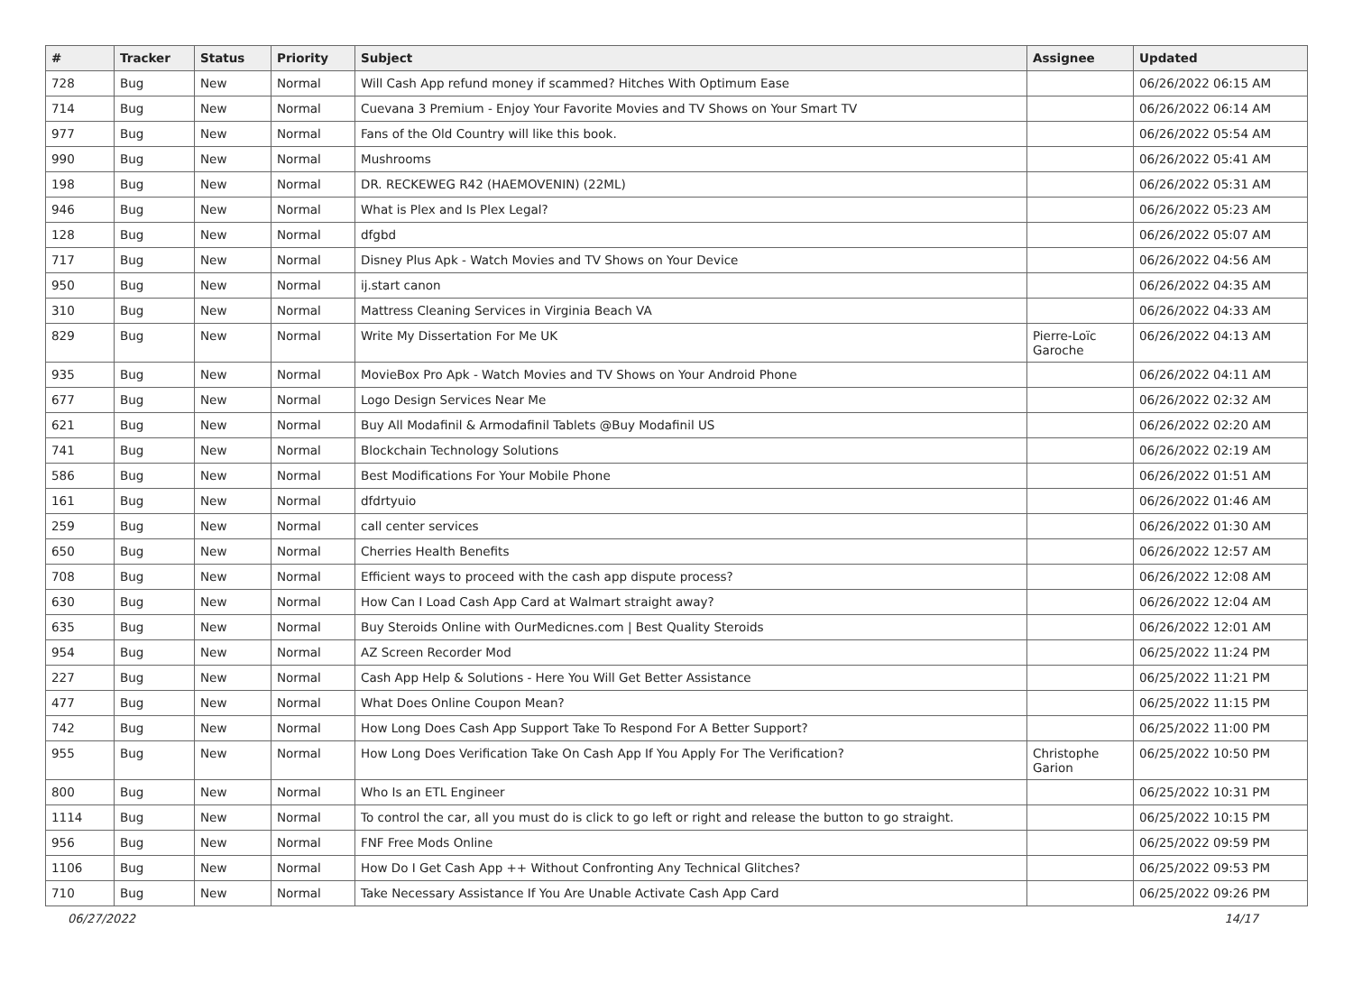| # | Tracker | Status | Priority | Subject | Assignee | Updated |
| --- | --- | --- | --- | --- | --- | --- |
| 728 | Bug | New | Normal | Will Cash App refund money if scammed? Hitches With Optimum Ease | | 06/26/2022 06:15 AM |
| 714 | Bug | New | Normal | Cuevana 3 Premium - Enjoy Your Favorite Movies and TV Shows on Your Smart TV | | 06/26/2022 06:14 AM |
| 977 | Bug | New | Normal | Fans of the Old Country will like this book. | | 06/26/2022 05:54 AM |
| 990 | Bug | New | Normal | Mushrooms | | 06/26/2022 05:41 AM |
| 198 | Bug | New | Normal | DR. RECKEWEG R42 (HAEMOVENIN) (22ML) | | 06/26/2022 05:31 AM |
| 946 | Bug | New | Normal | What is Plex and Is Plex Legal? | | 06/26/2022 05:23 AM |
| 128 | Bug | New | Normal | dfgbd | | 06/26/2022 05:07 AM |
| 717 | Bug | New | Normal | Disney Plus Apk - Watch Movies and TV Shows on Your Device | | 06/26/2022 04:56 AM |
| 950 | Bug | New | Normal | ij.start canon | | 06/26/2022 04:35 AM |
| 310 | Bug | New | Normal | Mattress Cleaning Services in Virginia Beach VA | | 06/26/2022 04:33 AM |
| 829 | Bug | New | Normal | Write My Dissertation For Me UK | Pierre-Loïc Garoche | 06/26/2022 04:13 AM |
| 935 | Bug | New | Normal | MovieBox Pro Apk - Watch Movies and TV Shows on Your Android Phone | | 06/26/2022 04:11 AM |
| 677 | Bug | New | Normal | Logo Design Services Near Me | | 06/26/2022 02:32 AM |
| 621 | Bug | New | Normal | Buy All Modafinil & Armodafinil Tablets @Buy Modafinil US | | 06/26/2022 02:20 AM |
| 741 | Bug | New | Normal | Blockchain Technology Solutions | | 06/26/2022 02:19 AM |
| 586 | Bug | New | Normal | Best Modifications For Your Mobile Phone | | 06/26/2022 01:51 AM |
| 161 | Bug | New | Normal | dfdrtyuio | | 06/26/2022 01:46 AM |
| 259 | Bug | New | Normal | call center services | | 06/26/2022 01:30 AM |
| 650 | Bug | New | Normal | Cherries Health Benefits | | 06/26/2022 12:57 AM |
| 708 | Bug | New | Normal | Efficient ways to proceed with the cash app dispute process? | | 06/26/2022 12:08 AM |
| 630 | Bug | New | Normal | How Can I Load Cash App Card at Walmart straight away? | | 06/26/2022 12:04 AM |
| 635 | Bug | New | Normal | Buy Steroids Online with OurMedicnes.com / Best Quality Steroids | | 06/26/2022 12:01 AM |
| 954 | Bug | New | Normal | AZ Screen Recorder Mod | | 06/25/2022 11:24 PM |
| 227 | Bug | New | Normal | Cash App Help & Solutions - Here You Will Get Better Assistance | | 06/25/2022 11:21 PM |
| 477 | Bug | New | Normal | What Does Online Coupon Mean? | | 06/25/2022 11:15 PM |
| 742 | Bug | New | Normal | How Long Does Cash App Support Take To Respond For A Better Support? | | 06/25/2022 11:00 PM |
| 955 | Bug | New | Normal | How Long Does Verification Take On Cash App If You Apply For The Verification? | Christophe Garion | 06/25/2022 10:50 PM |
| 800 | Bug | New | Normal | Who Is an ETL Engineer | | 06/25/2022 10:31 PM |
| 1114 | Bug | New | Normal | To control the car, all you must do is click to go left or right and release the button to go straight. | | 06/25/2022 10:15 PM |
| 956 | Bug | New | Normal | FNF Free Mods Online | | 06/25/2022 09:59 PM |
| 1106 | Bug | New | Normal | How Do I Get Cash App ++ Without Confronting Any Technical Glitches? | | 06/25/2022 09:53 PM |
| 710 | Bug | New | Normal | Take Necessary Assistance If You Are Unable Activate Cash App Card | | 06/25/2022 09:26 PM |
06/27/2022 14/17